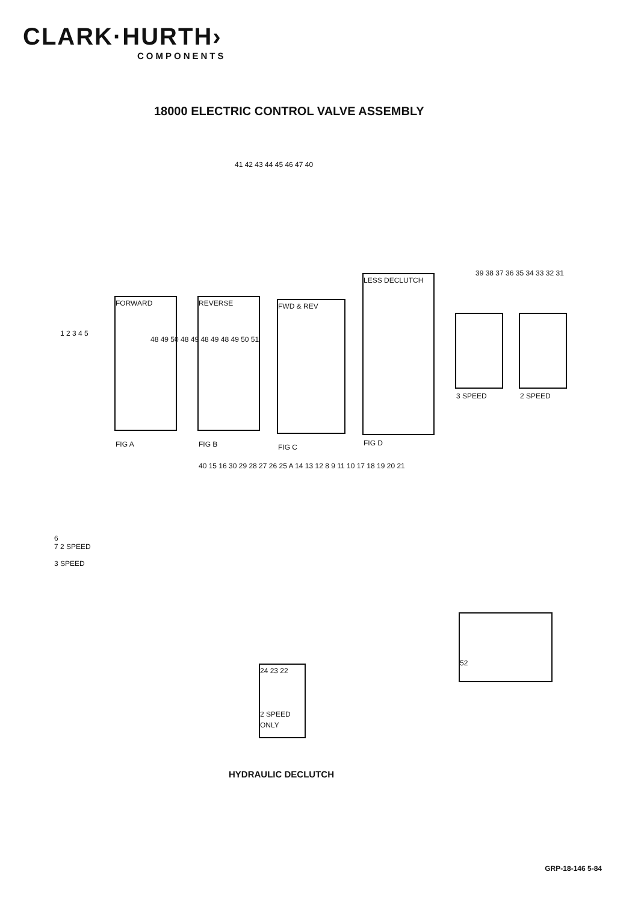CLARK·HURTH›
COMPONENTS
18000 ELECTRIC CONTROL VALVE ASSEMBLY
FORWARD
FIG A
REVERSE
FIG B
FWD & REV
FIG C
LESS DECLUTCH
FIG D
3 SPEED
2 SPEED
52
24 23 22
2 SPEED ONLY
6
7 2 SPEED
3 SPEED
41 42 43 44 45 46 47 40
1 2 3 4 5
39 38 37 36 35 34 33 32 31
48 49 50 48 49 48 49 48 49 50 51
40 15 16 30 29 28 27 26 25 A 14 13 12 8 9 11 10 17 18 19 20 21
HYDRAULIC DECLUTCH
GRP-18-146 5-84